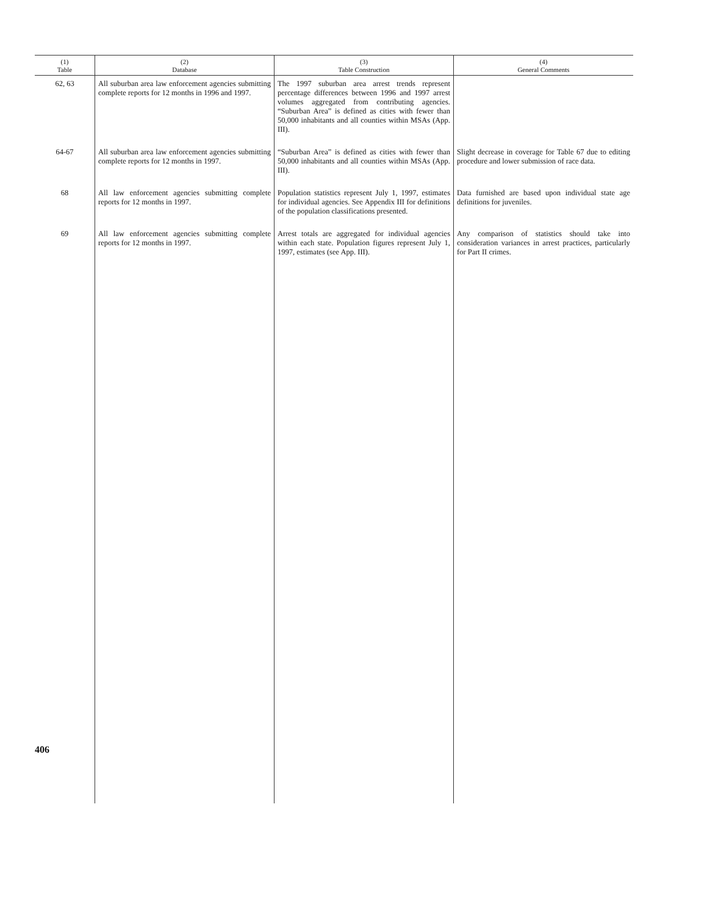| (1) Table | (2) Database | (3) Table Construction | (4) General Comments |
| --- | --- | --- | --- |
| 62, 63 | All suburban area law enforcement agencies submitting complete reports for 12 months in 1996 and 1997. | The 1997 suburban area arrest trends represent percentage differences between 1996 and 1997 arrest volumes aggregated from contributing agencies. “Suburban Area” is defined as cities with fewer than 50,000 inhabitants and all counties within MSAs (App. III). | |
| 64-67 | All suburban area law enforcement agencies submitting complete reports for 12 months in 1997. | “Suburban Area” is defined as cities with fewer than 50,000 inhabitants and all counties within MSAs (App. III). | Slight decrease in coverage for Table 67 due to editing procedure and lower submission of race data. |
| 68 | All law enforcement agencies submitting complete reports for 12 months in 1997. | Population statistics represent July 1, 1997, estimates for individual agencies. See Appendix III for definitions of the population classifications presented. | Data furnished are based upon individual state age definitions for juveniles. |
| 69 | All law enforcement agencies submitting complete reports for 12 months in 1997. | Arrest totals are aggregated for individual agencies within each state. Population figures represent July 1, 1997, estimates (see App. III). | Any comparison of statistics should take into consideration variances in arrest practices, particularly for Part II crimes. |
406